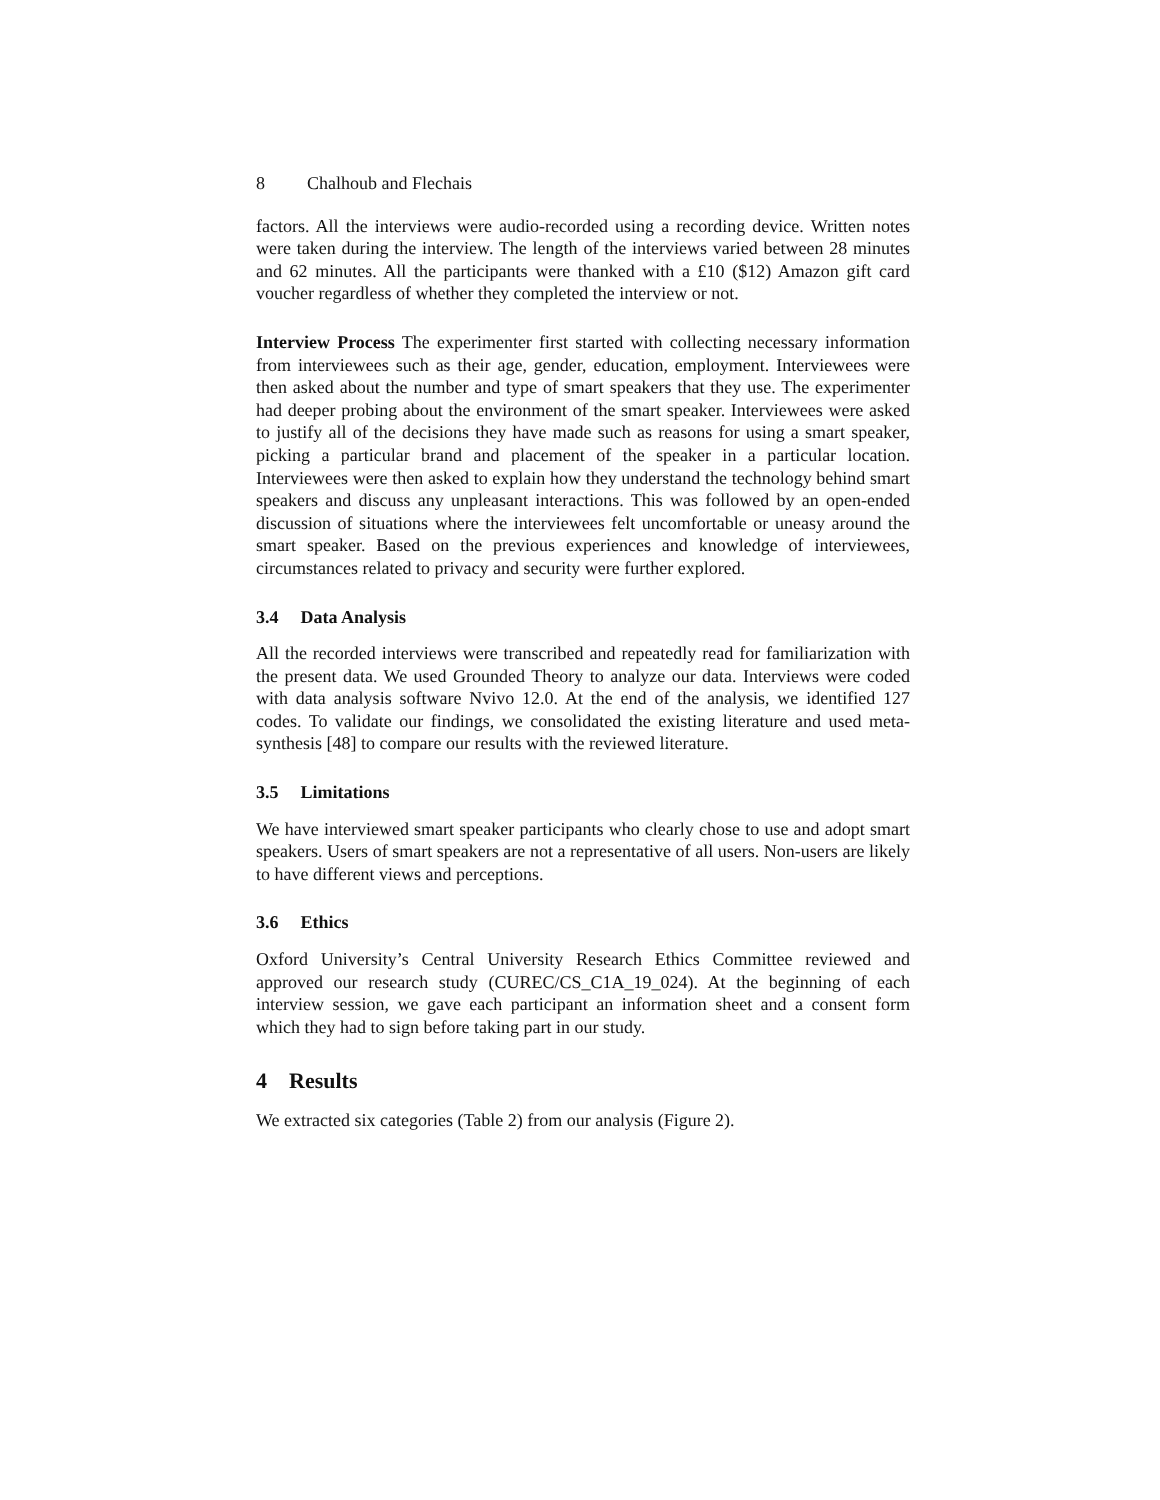8 Chalhoub and Flechais
factors. All the interviews were audio-recorded using a recording device. Written notes were taken during the interview. The length of the interviews varied between 28 minutes and 62 minutes. All the participants were thanked with a £10 ($12) Amazon gift card voucher regardless of whether they completed the interview or not.
Interview Process The experimenter first started with collecting necessary information from interviewees such as their age, gender, education, employment. Interviewees were then asked about the number and type of smart speakers that they use. The experimenter had deeper probing about the environment of the smart speaker. Interviewees were asked to justify all of the decisions they have made such as reasons for using a smart speaker, picking a particular brand and placement of the speaker in a particular location. Interviewees were then asked to explain how they understand the technology behind smart speakers and discuss any unpleasant interactions. This was followed by an open-ended discussion of situations where the interviewees felt uncomfortable or uneasy around the smart speaker. Based on the previous experiences and knowledge of interviewees, circumstances related to privacy and security were further explored.
3.4 Data Analysis
All the recorded interviews were transcribed and repeatedly read for familiarization with the present data. We used Grounded Theory to analyze our data. Interviews were coded with data analysis software Nvivo 12.0. At the end of the analysis, we identified 127 codes. To validate our findings, we consolidated the existing literature and used meta-synthesis [48] to compare our results with the reviewed literature.
3.5 Limitations
We have interviewed smart speaker participants who clearly chose to use and adopt smart speakers. Users of smart speakers are not a representative of all users. Non-users are likely to have different views and perceptions.
3.6 Ethics
Oxford University’s Central University Research Ethics Committee reviewed and approved our research study (CUREC/CS_C1A_19_024). At the beginning of each interview session, we gave each participant an information sheet and a consent form which they had to sign before taking part in our study.
4 Results
We extracted six categories (Table 2) from our analysis (Figure 2).